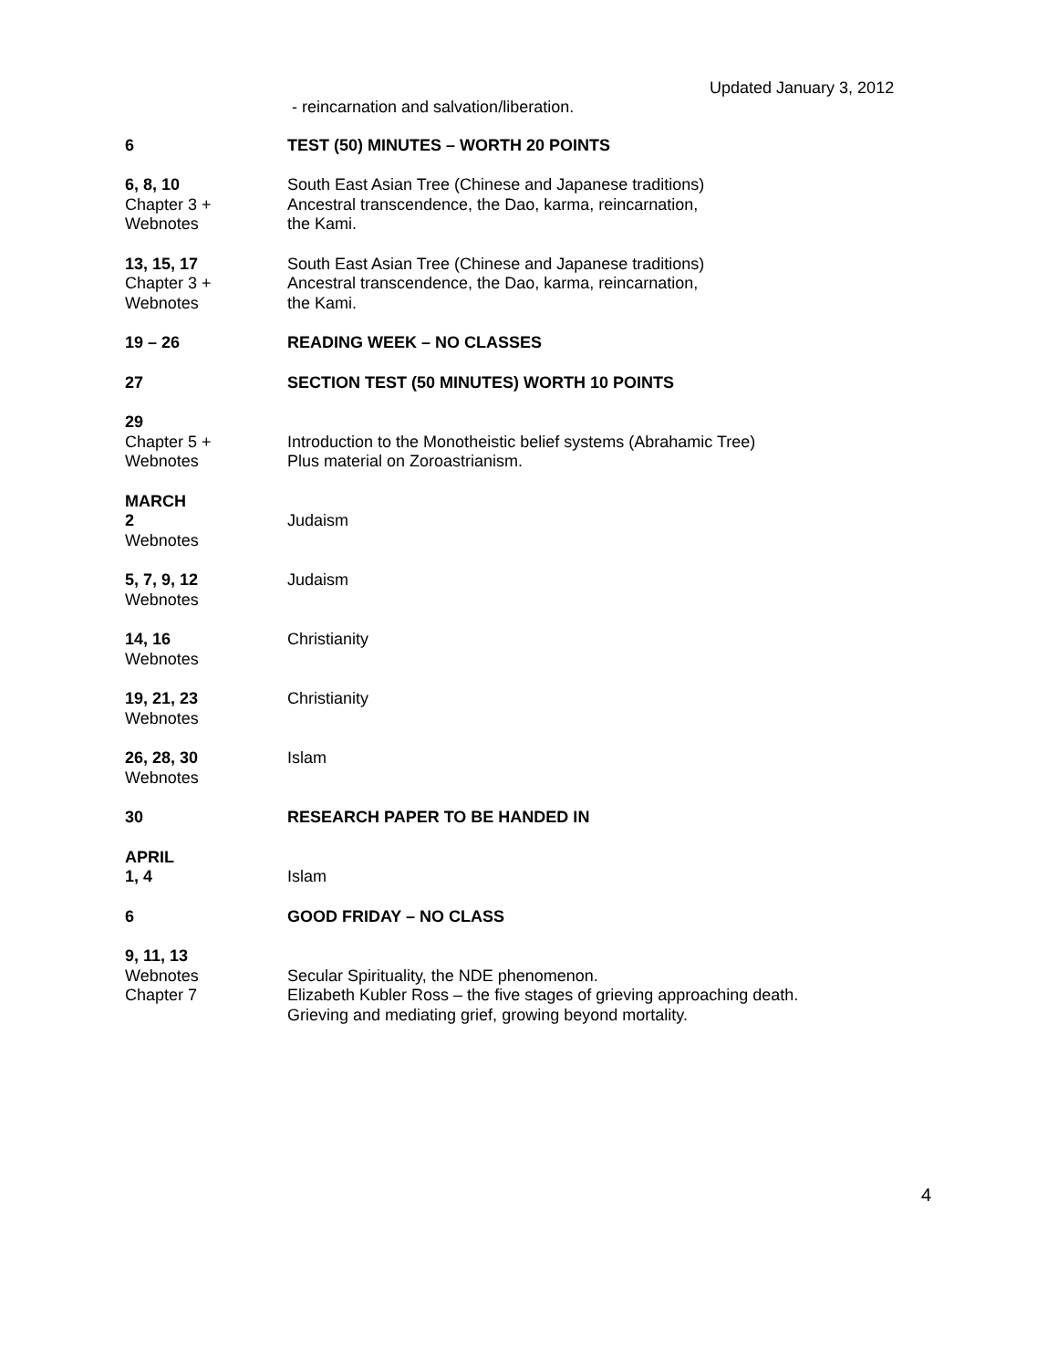Updated January 3, 2012
- reincarnation and salvation/liberation.
6 TEST (50) MINUTES – WORTH 20 POINTS
6, 8, 10
Chapter 3 +
Webnotes
South East Asian Tree (Chinese and Japanese traditions)
Ancestral transcendence, the Dao, karma, reincarnation,
the Kami.
13, 15, 17
Chapter 3 +
Webnotes
South East Asian Tree (Chinese and Japanese traditions)
Ancestral transcendence, the Dao, karma, reincarnation,
the Kami.
19 – 26 READING WEEK – NO CLASSES
27 SECTION TEST (50 MINUTES) WORTH 10 POINTS
29
Chapter 5 +
Webnotes
Introduction to the Monotheistic belief systems (Abrahamic Tree)
Plus material on Zoroastrianism.
MARCH
2
Webnotes
Judaism
5, 7, 9, 12
Webnotes
Judaism
14, 16
Webnotes
Christianity
19, 21, 23
Webnotes
Christianity
26, 28, 30
Webnotes
Islam
30 RESEARCH PAPER TO BE HANDED IN
APRIL
1, 4
Islam
6 GOOD FRIDAY – NO CLASS
9, 11, 13
Webnotes
Chapter 7
Secular Spirituality, the NDE phenomenon.
Elizabeth Kubler Ross – the five stages of grieving approaching death.
Grieving and mediating grief, growing beyond mortality.
4